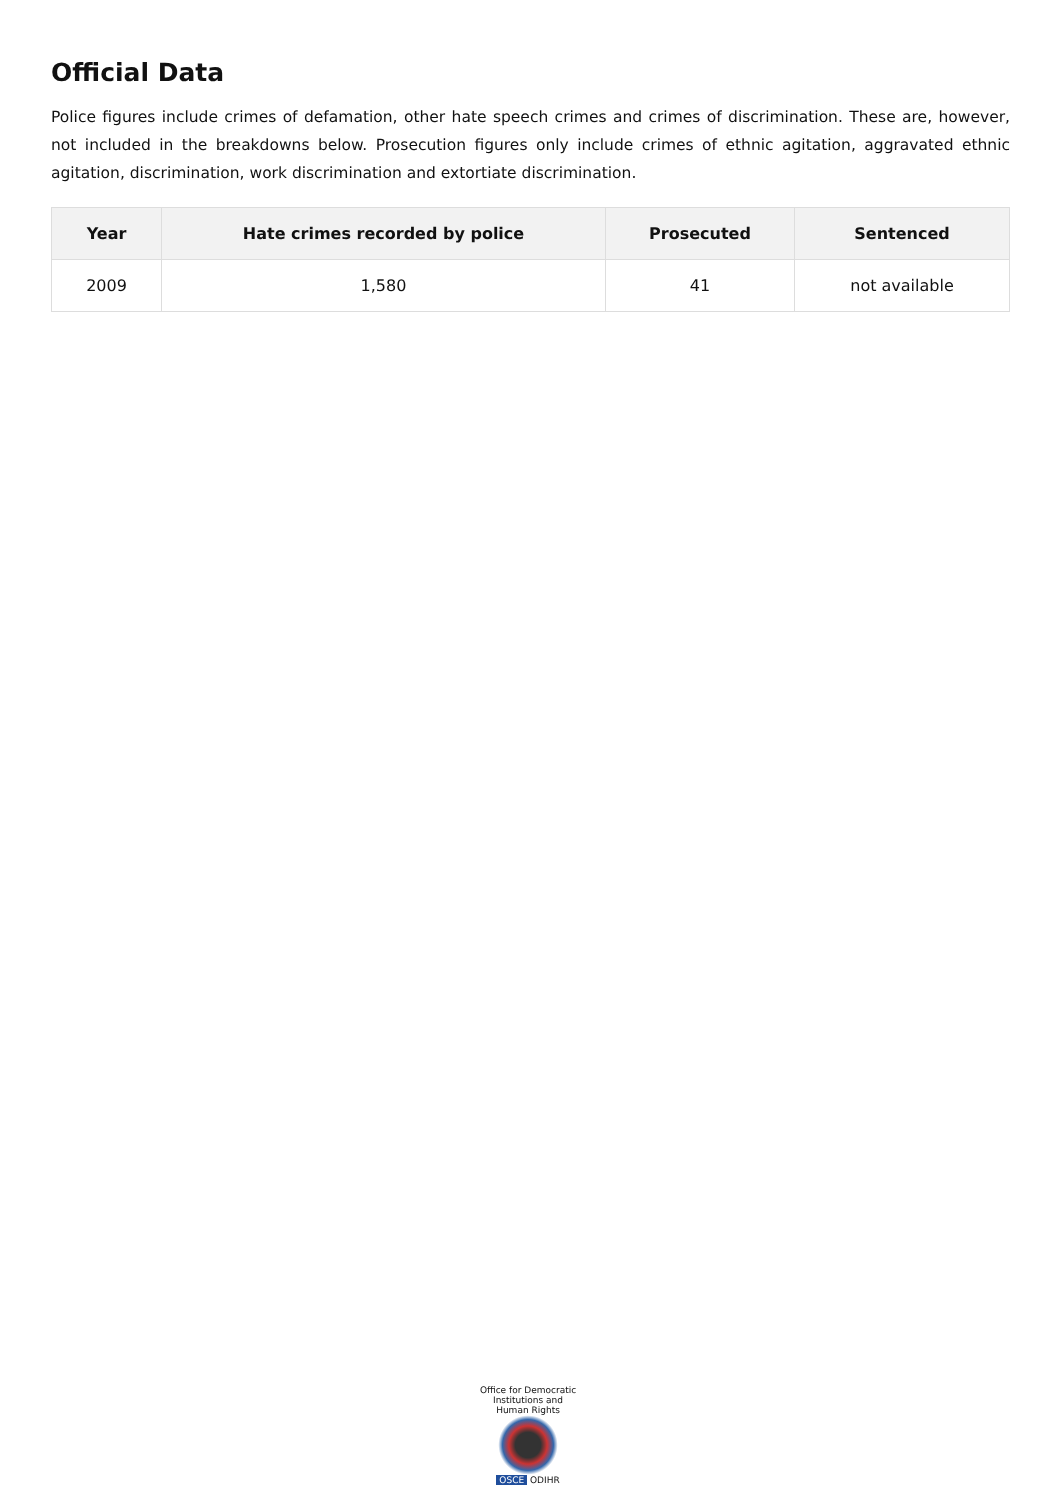Official Data
Police figures include crimes of defamation, other hate speech crimes and crimes of discrimination. These are, however, not included in the breakdowns below. Prosecution figures only include crimes of ethnic agitation, aggravated ethnic agitation, discrimination, work discrimination and extortiate discrimination.
| Year | Hate crimes recorded by police | Prosecuted | Sentenced |
| --- | --- | --- | --- |
| 2009 | 1,580 | 41 | not available |
Office for Democratic Institutions and Human Rights
OSCE ODIHR